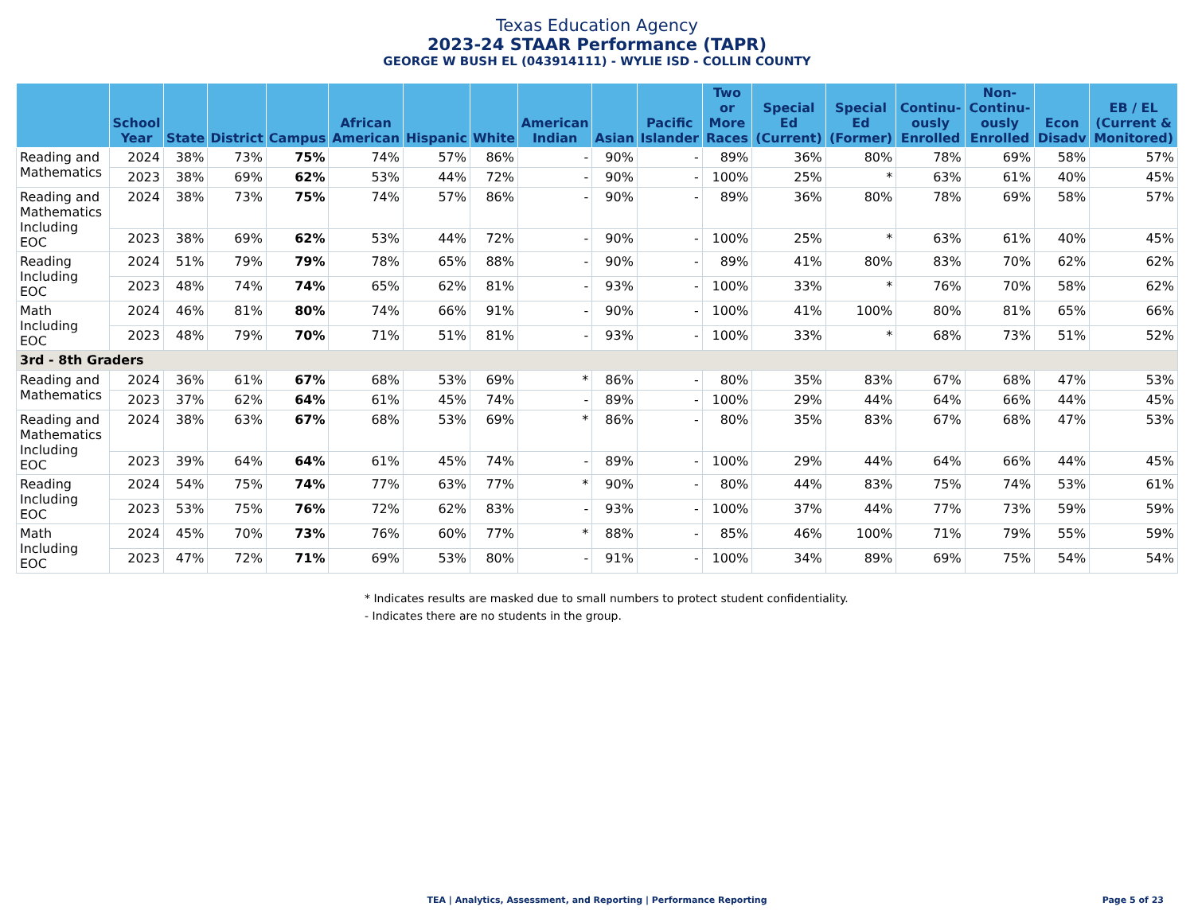Texas Education Agency
2023-24 STAAR Performance (TAPR)
GEORGE W BUSH EL (043914111) - WYLIE ISD - COLLIN COUNTY
| | School Year | State | District | Campus | African American | Hispanic | White | American Indian | Asian | Pacific Islander | Two or More Races | Special Ed (Current) | Special Ed (Former) | Continu-ously Enrolled | Non-Continu-ously Enrolled | Econ Disadv | EB / EL (Current & Monitored) |
| --- | --- | --- | --- | --- | --- | --- | --- | --- | --- | --- | --- | --- | --- | --- | --- | --- | --- |
| Reading and Mathematics | 2024 | 38% | 73% | 75% | 74% | 57% | 86% | - | 90% | - | 89% | 36% | 80% | 78% | 69% | 58% | 57% |
| | 2023 | 38% | 69% | 62% | 53% | 44% | 72% | - | 90% | - | 100% | 25% | * | 63% | 61% | 40% | 45% |
| Reading and Mathematics Including EOC | 2024 | 38% | 73% | 75% | 74% | 57% | 86% | - | 90% | - | 89% | 36% | 80% | 78% | 69% | 58% | 57% |
| | 2023 | 38% | 69% | 62% | 53% | 44% | 72% | - | 90% | - | 100% | 25% | * | 63% | 61% | 40% | 45% |
| Reading Including EOC | 2024 | 51% | 79% | 79% | 78% | 65% | 88% | - | 90% | - | 89% | 41% | 80% | 83% | 70% | 62% | 62% |
| | 2023 | 48% | 74% | 74% | 65% | 62% | 81% | - | 93% | - | 100% | 33% | * | 76% | 70% | 58% | 62% |
| Math Including EOC | 2024 | 46% | 81% | 80% | 74% | 66% | 91% | - | 90% | - | 100% | 41% | 100% | 80% | 81% | 65% | 66% |
| | 2023 | 48% | 79% | 70% | 71% | 51% | 81% | - | 93% | - | 100% | 33% | * | 68% | 73% | 51% | 52% |
| 3rd - 8th Graders | | | | | | | | | | | | | | | | | |
| Reading and Mathematics | 2024 | 36% | 61% | 67% | 68% | 53% | 69% | * | 86% | - | 80% | 35% | 83% | 67% | 68% | 47% | 53% |
| | 2023 | 37% | 62% | 64% | 61% | 45% | 74% | - | 89% | - | 100% | 29% | 44% | 64% | 66% | 44% | 45% |
| Reading and Mathematics Including EOC | 2024 | 38% | 63% | 67% | 68% | 53% | 69% | * | 86% | - | 80% | 35% | 83% | 67% | 68% | 47% | 53% |
| | 2023 | 39% | 64% | 64% | 61% | 45% | 74% | - | 89% | - | 100% | 29% | 44% | 64% | 66% | 44% | 45% |
| Reading Including EOC | 2024 | 54% | 75% | 74% | 77% | 63% | 77% | * | 90% | - | 80% | 44% | 83% | 75% | 74% | 53% | 61% |
| | 2023 | 53% | 75% | 76% | 72% | 62% | 83% | - | 93% | - | 100% | 37% | 44% | 77% | 73% | 59% | 59% |
| Math Including EOC | 2024 | 45% | 70% | 73% | 76% | 60% | 77% | * | 88% | - | 85% | 46% | 100% | 71% | 79% | 55% | 59% |
| | 2023 | 47% | 72% | 71% | 69% | 53% | 80% | - | 91% | - | 100% | 34% | 89% | 69% | 75% | 54% | 54% |
* Indicates results are masked due to small numbers to protect student confidentiality.
- Indicates there are no students in the group.
TEA | Analytics, Assessment, and Reporting | Performance Reporting
Page 5 of 23